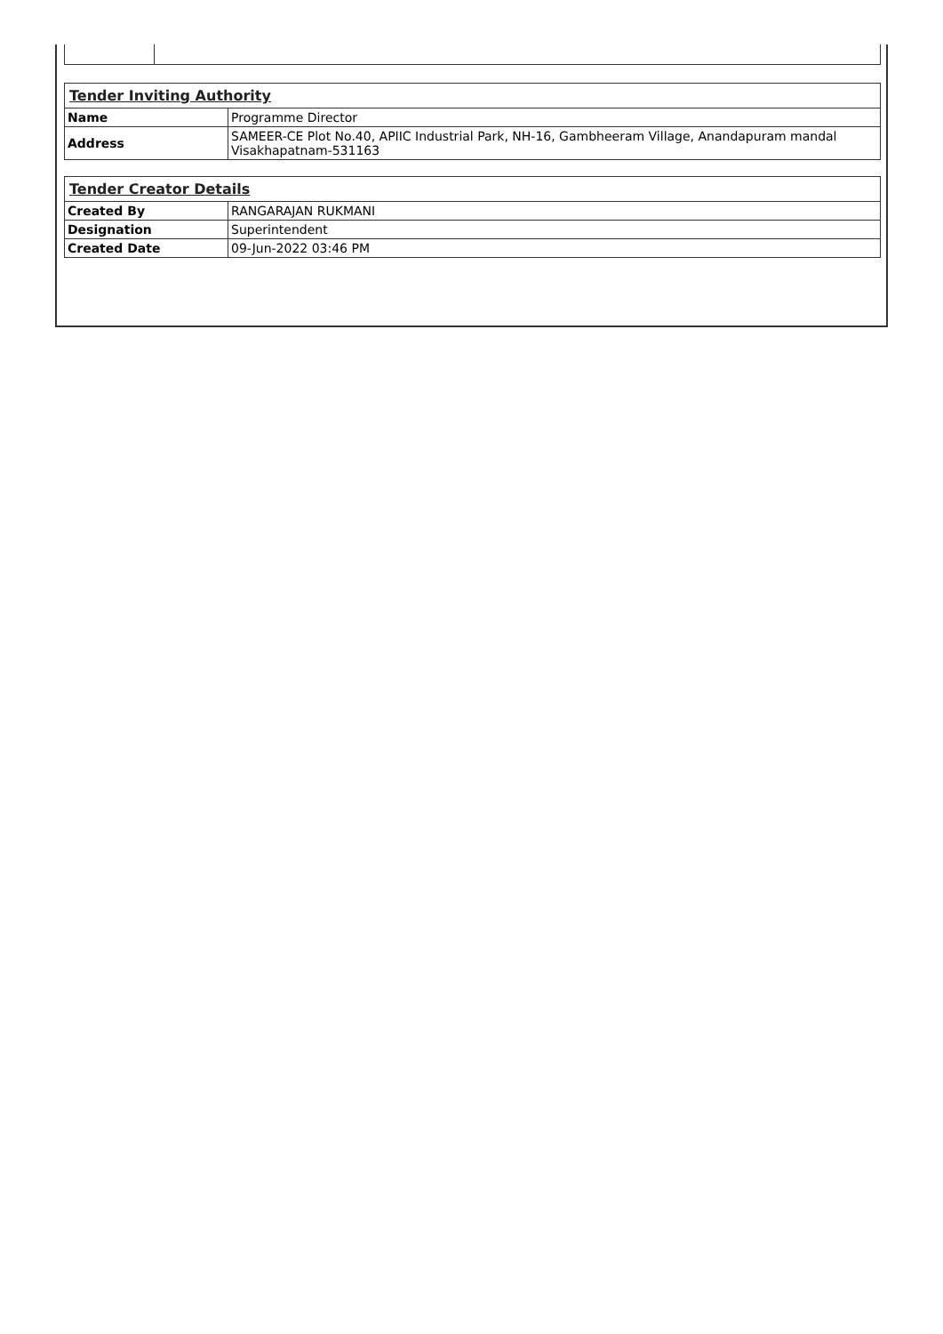| Tender Inviting Authority | |
| Name | Programme Director |
| Address | SAMEER-CE Plot No.40, APIIC Industrial Park, NH-16, Gambheeram Village, Anandapuram mandal Visakhapatnam-531163 |
| Tender Creator Details | |
| Created By | RANGARAJAN RUKMANI |
| Designation | Superintendent |
| Created Date | 09-Jun-2022 03:46 PM |